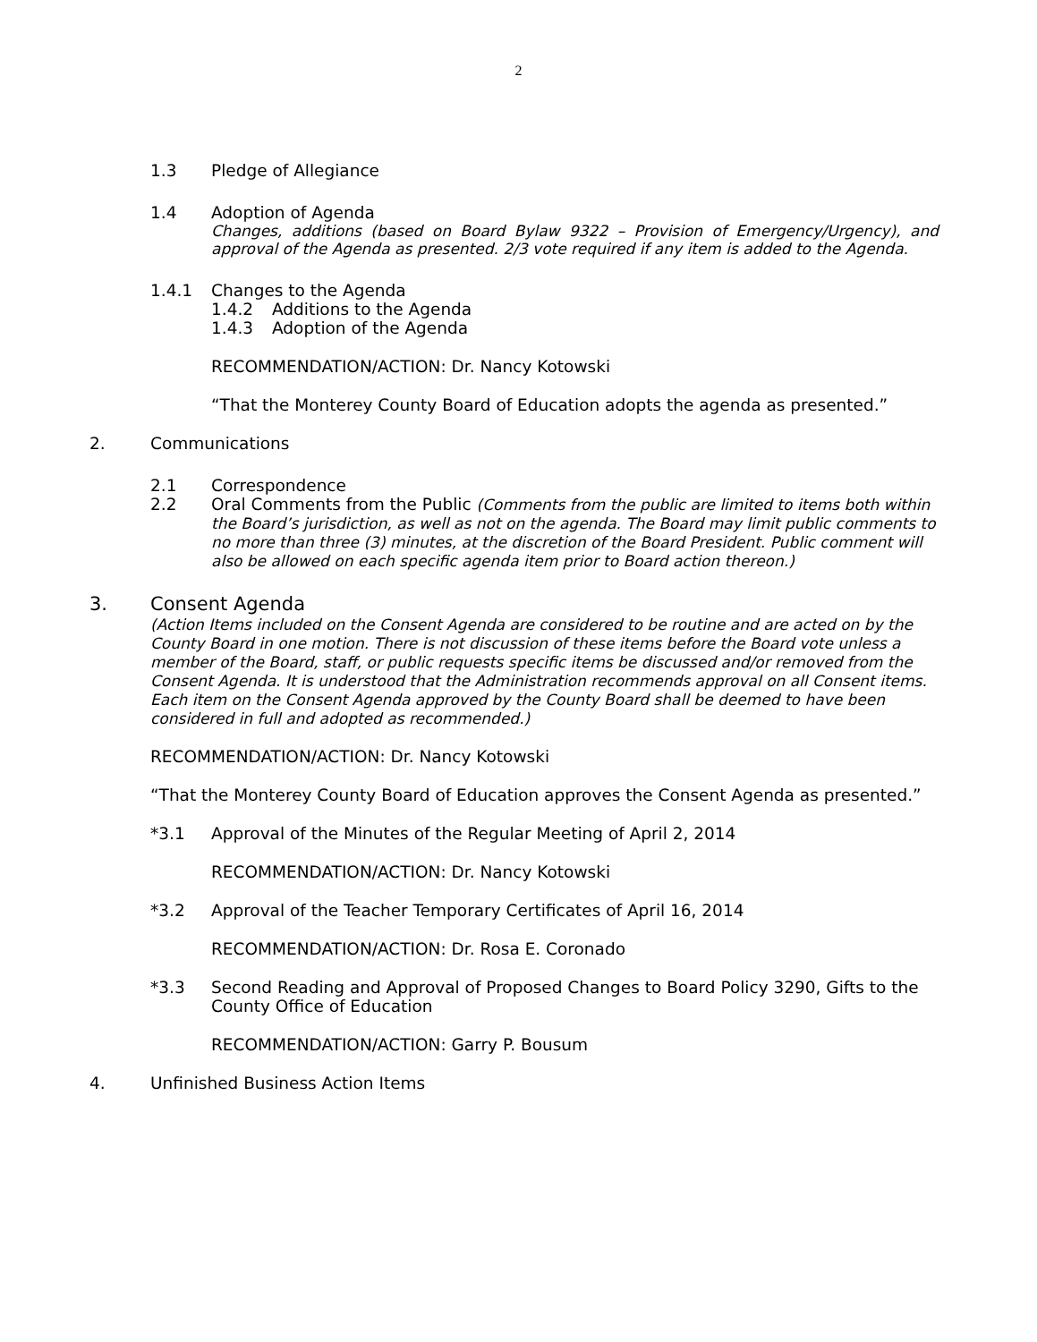2
1.3 Pledge of Allegiance
1.4 Adoption of Agenda
Changes, additions (based on Board Bylaw 9322 – Provision of Emergency/Urgency), and approval of the Agenda as presented. 2/3 vote required if any item is added to the Agenda.
1.4.1 Changes to the Agenda
1.4.2 Additions to the Agenda
1.4.3 Adoption of the Agenda
RECOMMENDATION/ACTION: Dr. Nancy Kotowski
“That the Monterey County Board of Education adopts the agenda as presented.”
2. Communications
2.1 Correspondence
2.2 Oral Comments from the Public (Comments from the public are limited to items both within the Board’s jurisdiction, as well as not on the agenda. The Board may limit public comments to no more than three (3) minutes, at the discretion of the Board President. Public comment will also be allowed on each specific agenda item prior to Board action thereon.)
3. Consent Agenda
(Action Items included on the Consent Agenda are considered to be routine and are acted on by the County Board in one motion. There is not discussion of these items before the Board vote unless a member of the Board, staff, or public requests specific items be discussed and/or removed from the Consent Agenda. It is understood that the Administration recommends approval on all Consent items. Each item on the Consent Agenda approved by the County Board shall be deemed to have been considered in full and adopted as recommended.)
RECOMMENDATION/ACTION: Dr. Nancy Kotowski
“That the Monterey County Board of Education approves the Consent Agenda as presented.”
*3.1 Approval of the Minutes of the Regular Meeting of April 2, 2014
RECOMMENDATION/ACTION: Dr. Nancy Kotowski
*3.2 Approval of the Teacher Temporary Certificates of April 16, 2014
RECOMMENDATION/ACTION: Dr. Rosa E. Coronado
*3.3 Second Reading and Approval of Proposed Changes to Board Policy 3290, Gifts to the County Office of Education
RECOMMENDATION/ACTION: Garry P. Bousum
4. Unfinished Business Action Items